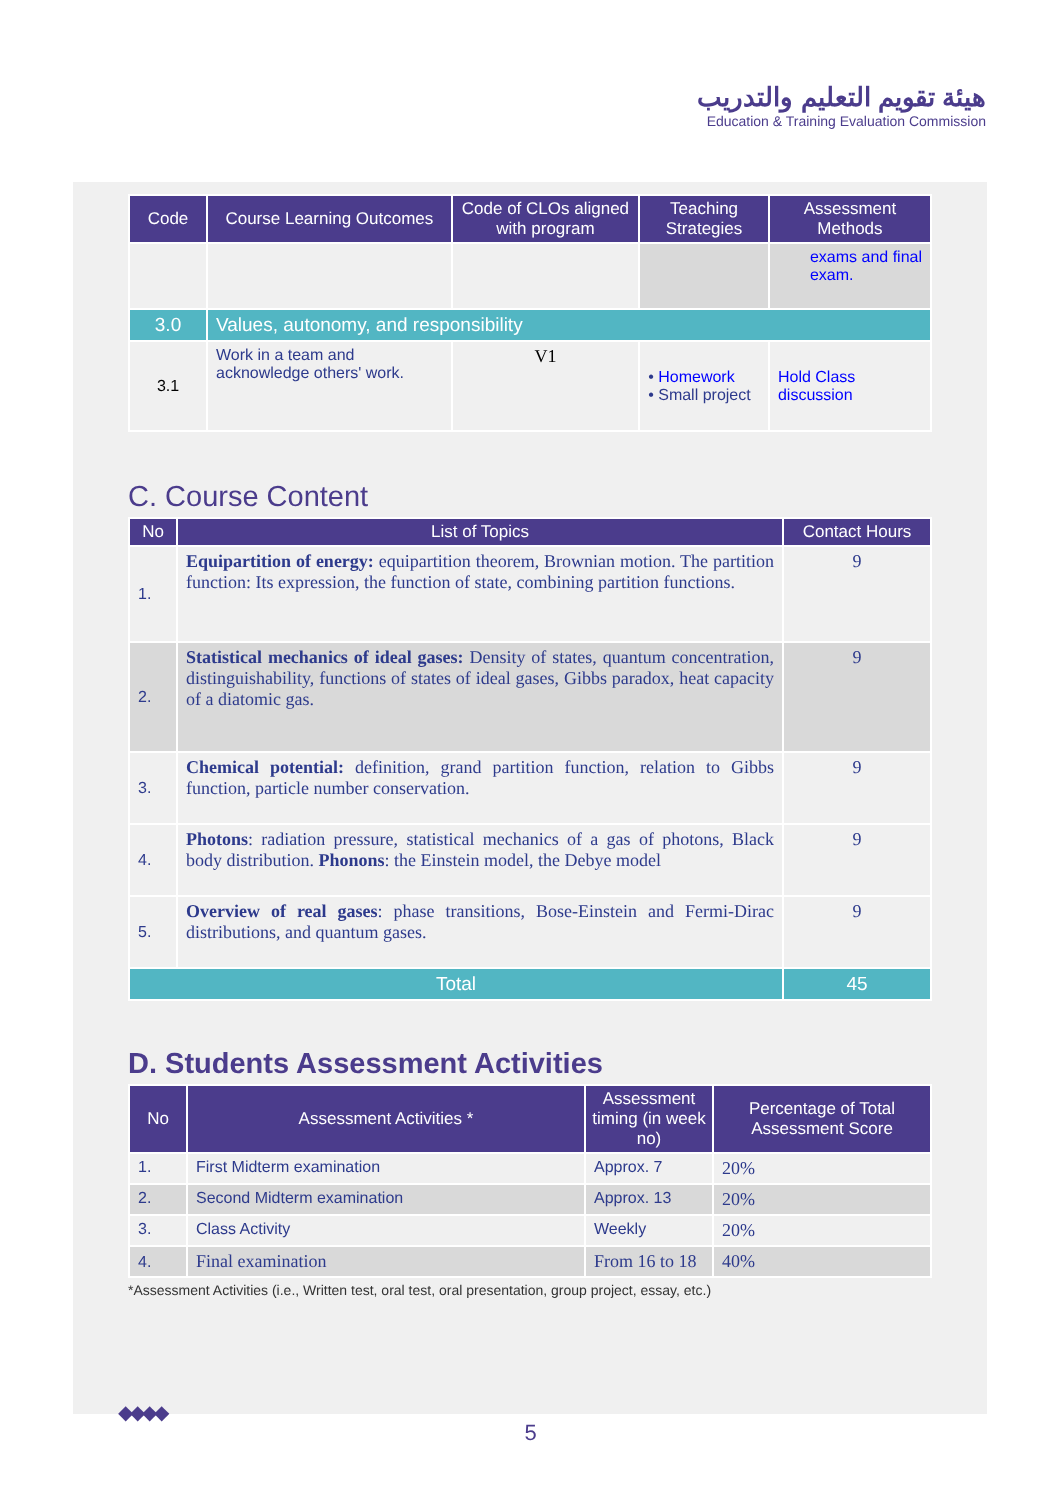هيئة تقويم التعليم والتدريب
Education & Training Evaluation Commission
| Code | Course Learning Outcomes | Code of CLOs aligned with program | Teaching Strategies | Assessment Methods |
| --- | --- | --- | --- | --- |
| | | | | exams and final exam. |
| 3.0 | Values, autonomy, and responsibility | | | |
| 3.1 | Work in a team and acknowledge others' work. | V1 | • Homework • Small project | Hold Class discussion |
C. Course Content
| No | List of Topics | Contact Hours |
| --- | --- | --- |
| 1. | Equipartition of energy: equipartition theorem, Brownian motion. The partition function: Its expression, the function of state, combining partition functions. | 9 |
| 2. | Statistical mechanics of ideal gases: Density of states, quantum concentration, distinguishability, functions of states of ideal gases, Gibbs paradox, heat capacity of a diatomic gas. | 9 |
| 3. | Chemical potential: definition, grand partition function, relation to Gibbs function, particle number conservation. | 9 |
| 4. | Photons : radiation pressure, statistical mechanics of a gas of photons, Black body distribution. Phonons : the Einstein model, the Debye model | 9 |
| 5. | Overview of real gases : phase transitions, Bose-Einstein and Fermi-Dirac distributions, and quantum gases. | 9 |
| Total | | 45 |
D. Students Assessment Activities
| No | Assessment Activities * | Assessment timing (in week no) | Percentage of Total Assessment Score |
| --- | --- | --- | --- |
| 1. | First Midterm examination | Approx. 7 | 20% |
| 2. | Second Midterm examination | Approx. 13 | 20% |
| 3. | Class Activity | Weekly | 20% |
| 4. | Final examination | From 16 to 18 | 40% |
*Assessment Activities (i.e., Written test, oral test, oral presentation, group project, essay, etc.)
◆◆◆◆
5